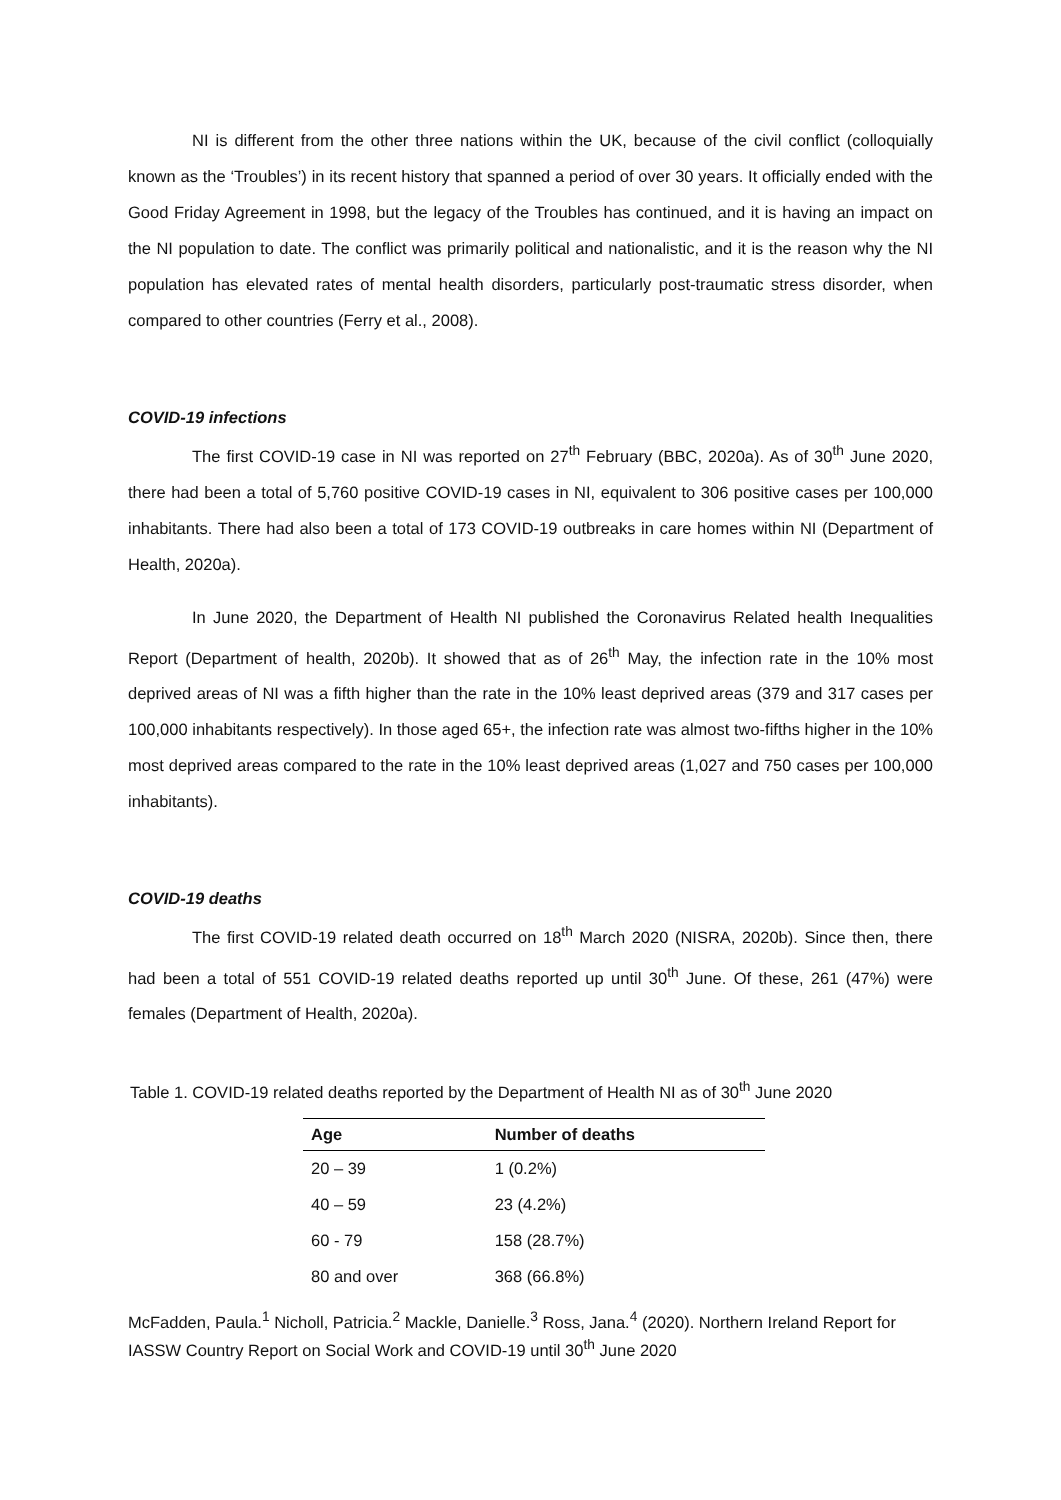NI is different from the other three nations within the UK, because of the civil conflict (colloquially known as the ‘Troubles’) in its recent history that spanned a period of over 30 years. It officially ended with the Good Friday Agreement in 1998, but the legacy of the Troubles has continued, and it is having an impact on the NI population to date. The conflict was primarily political and nationalistic, and it is the reason why the NI population has elevated rates of mental health disorders, particularly post-traumatic stress disorder, when compared to other countries (Ferry et al., 2008).
COVID-19 infections
The first COVID-19 case in NI was reported on 27<sup>th</sup> February (BBC, 2020a). As of 30<sup>th</sup> June 2020, there had been a total of 5,760 positive COVID-19 cases in NI, equivalent to 306 positive cases per 100,000 inhabitants. There had also been a total of 173 COVID-19 outbreaks in care homes within NI (Department of Health, 2020a).
In June 2020, the Department of Health NI published the Coronavirus Related health Inequalities Report (Department of health, 2020b). It showed that as of 26<sup>th</sup> May, the infection rate in the 10% most deprived areas of NI was a fifth higher than the rate in the 10% least deprived areas (379 and 317 cases per 100,000 inhabitants respectively). In those aged 65+, the infection rate was almost two-fifths higher in the 10% most deprived areas compared to the rate in the 10% least deprived areas (1,027 and 750 cases per 100,000 inhabitants).
COVID-19 deaths
The first COVID-19 related death occurred on 18<sup>th</sup> March 2020 (NISRA, 2020b). Since then, there had been a total of 551 COVID-19 related deaths reported up until 30<sup>th</sup> June. Of these, 261 (47%) were females (Department of Health, 2020a).
Table 1. COVID-19 related deaths reported by the Department of Health NI as of 30<sup>th</sup> June 2020
| Age | Number of deaths |
| --- | --- |
| 20 – 39 | 1 (0.2%) |
| 40 – 59 | 23 (4.2%) |
| 60 - 79 | 158 (28.7%) |
| 80 and over | 368 (66.8%) |
McFadden, Paula.<sup>1</sup> Nicholl, Patricia.<sup>2</sup> Mackle, Danielle.<sup>3</sup> Ross, Jana.<sup>4</sup> (2020). Northern Ireland Report for IASSW Country Report on Social Work and COVID-19 until 30<sup>th</sup> June 2020